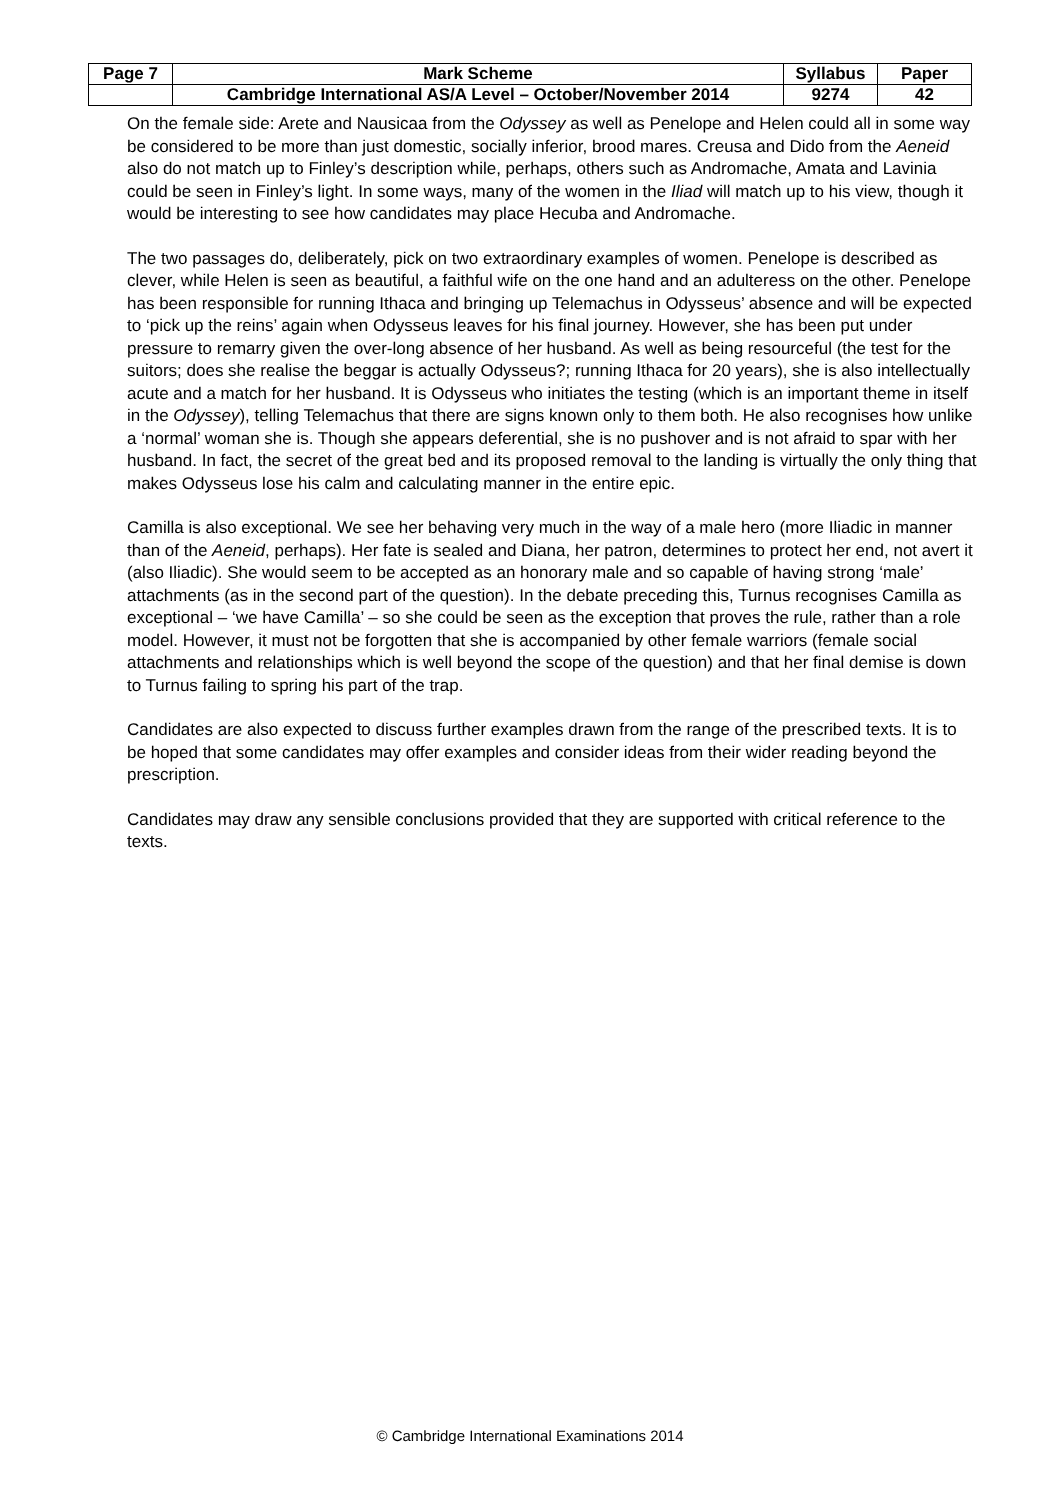| Page 7 | Mark Scheme | Syllabus | Paper |
| | Cambridge International AS/A Level – October/November 2014 | 9274 | 42 |
On the female side: Arete and Nausicaa from the Odyssey as well as Penelope and Helen could all in some way be considered to be more than just domestic, socially inferior, brood mares. Creusa and Dido from the Aeneid also do not match up to Finley’s description while, perhaps, others such as Andromache, Amata and Lavinia could be seen in Finley’s light. In some ways, many of the women in the Iliad will match up to his view, though it would be interesting to see how candidates may place Hecuba and Andromache.
The two passages do, deliberately, pick on two extraordinary examples of women. Penelope is described as clever, while Helen is seen as beautiful, a faithful wife on the one hand and an adulteress on the other. Penelope has been responsible for running Ithaca and bringing up Telemachus in Odysseus’ absence and will be expected to ‘pick up the reins’ again when Odysseus leaves for his final journey. However, she has been put under pressure to remarry given the over-long absence of her husband. As well as being resourceful (the test for the suitors; does she realise the beggar is actually Odysseus?; running Ithaca for 20 years), she is also intellectually acute and a match for her husband. It is Odysseus who initiates the testing (which is an important theme in itself in the Odyssey), telling Telemachus that there are signs known only to them both. He also recognises how unlike a ‘normal’ woman she is. Though she appears deferential, she is no pushover and is not afraid to spar with her husband. In fact, the secret of the great bed and its proposed removal to the landing is virtually the only thing that makes Odysseus lose his calm and calculating manner in the entire epic.
Camilla is also exceptional. We see her behaving very much in the way of a male hero (more Iliadic in manner than of the Aeneid, perhaps). Her fate is sealed and Diana, her patron, determines to protect her end, not avert it (also Iliadic). She would seem to be accepted as an honorary male and so capable of having strong ‘male’ attachments (as in the second part of the question). In the debate preceding this, Turnus recognises Camilla as exceptional – ‘we have Camilla’ – so she could be seen as the exception that proves the rule, rather than a role model. However, it must not be forgotten that she is accompanied by other female warriors (female social attachments and relationships which is well beyond the scope of the question) and that her final demise is down to Turnus failing to spring his part of the trap.
Candidates are also expected to discuss further examples drawn from the range of the prescribed texts. It is to be hoped that some candidates may offer examples and consider ideas from their wider reading beyond the prescription.
Candidates may draw any sensible conclusions provided that they are supported with critical reference to the texts.
© Cambridge International Examinations 2014